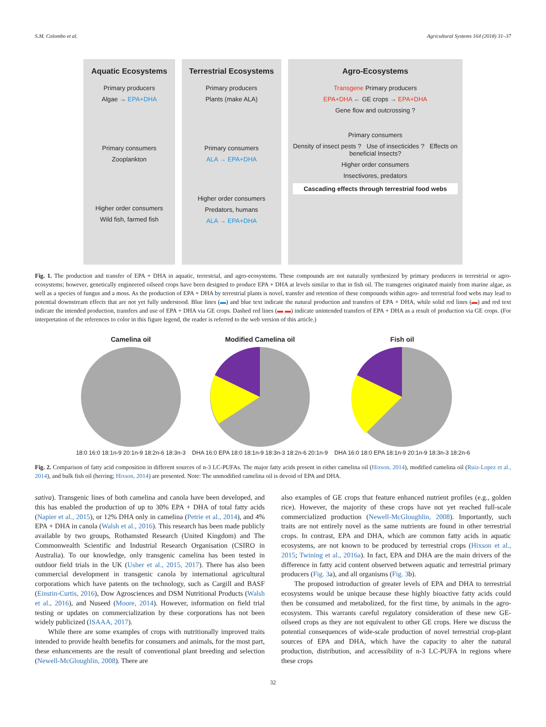S.M. Colombo et al. Agricultural Systems 164 (2018) 31–37
Aquatic Ecosystems
Primary producers
Algae → EPA+DHA
Primary consumers
Zooplankton
Higher order consumers
Wild fish, farmed fish
Terrestrial Ecosystems
Primary producers
Plants (make ALA)
Primary consumers
ALA → EPA+DHA
Higher order consumers
Predators, humans
ALA → EPA+DHA
Agro-Ecosystems
Transgene Primary producers
EPA+DHA ← GE crops → EPA+DHA
Gene flow and outcrossing ?
Primary consumers
Density of insect pests ? Use of insecticides ? Effects on beneficial Insects?
Higher order consumers
Insectivores, predators
Cascading effects through terrestrial food webs
Fig. 1. The production and transfer of EPA + DHA in aquatic, terrestrial, and agro-ecosystems. These compounds are not naturally synthesized by primary producers in terrestrial or agro-ecosystems; however, genetically engineered oilseed crops have been designed to produce EPA + DHA at levels similar to that in fish oil. The transgenes originated mainly from marine algae, as well as a species of fungus and a moss. As the production of EPA + DHA by terrestrial plants is novel, transfer and retention of these compounds within agro- and terrestrial food webs may lead to potential downstream effects that are not yet fully understood. Blue lines (▬) and blue text indicate the natural production and transfers of EPA + DHA, while solid red lines (▬) and red text indicate the intended production, transfers and use of EPA + DHA via GE crops. Dashed red lines (▬ ▬) indicate unintended transfers of EPA + DHA as a result of production via GE crops. (For interpretation of the references to color in this figure legend, the reader is referred to the web version of this article.)
Camelina oil
18:0 16:0 18:1n-9 20:1n-9 18:2n-6 18:3n-3
Modified Camelina oil
DHA 16:0 EPA 18:0 18:1n-9 18:3n-3 18:2n-6 20:1n-9
Fish oil
DHA 16:0 18:0 EPA 18:1n-9 20:1n-9 18:3n-3 18:2n-6
Fig. 2. Comparison of fatty acid composition in different sources of n-3 LC-PUFAs. The major fatty acids present in either camelina oil (Hixson, 2014), modified camelina oil (Ruiz-Lopez et al., 2014), and bulk fish oil (herring; Hixson, 2014) are presented. Note: The unmodified camelina oil is devoid of EPA and DHA.
sativa). Transgenic lines of both camelina and canola have been developed, and this has enabled the production of up to 30% EPA + DHA of total fatty acids (Napier et al., 2015), or 12% DHA only in camelina (Petrie et al., 2014), and 4% EPA + DHA in canola (Walsh et al., 2016). This research has been made publicly available by two groups, Rothamsted Research (United Kingdom) and The Commonwealth Scientific and Industrial Research Organisation (CSIRO in Australia). To our knowledge, only transgenic camelina has been tested in outdoor field trials in the UK (Usher et al., 2015, 2017). There has also been commercial development in transgenic canola by international agricultural corporations which have patents on the technology, such as Cargill and BASF (Einstin-Curtis, 2016), Dow Agrosciences and DSM Nutritional Products (Walsh et al., 2016), and Nuseed (Moore, 2014). However, information on field trial testing or updates on commercialization by these corporations has not been widely publicized (ISAAA, 2017).
While there are some examples of crops with nutritionally improved traits intended to provide health benefits for consumers and animals, for the most part, these enhancements are the result of conventional plant breeding and selection (Newell-McGloughlin, 2008). There are
also examples of GE crops that feature enhanced nutrient profiles (e.g., golden rice). However, the majority of these crops have not yet reached full-scale commercialized production (Newell-McGloughlin, 2008). Importantly, such traits are not entirely novel as the same nutrients are found in other terrestrial crops. In contrast, EPA and DHA, which are common fatty acids in aquatic ecosystems, are not known to be produced by terrestrial crops (Hixson et al., 2015; Twining et al., 2016a). In fact, EPA and DHA are the main drivers of the difference in fatty acid content observed between aquatic and terrestrial primary producers (Fig. 3a), and all organisms (Fig. 3b).
The proposed introduction of greater levels of EPA and DHA to terrestrial ecosystems would be unique because these highly bioactive fatty acids could then be consumed and metabolized, for the first time, by animals in the agro-ecosystem. This warrants careful regulatory consideration of these new GE-oilseed crops as they are not equivalent to other GE crops. Here we discuss the potential consequences of wide-scale production of novel terrestrial crop-plant sources of EPA and DHA, which have the capacity to alter the natural production, distribution, and accessibility of n-3 LC-PUFA in regions where these crops
32